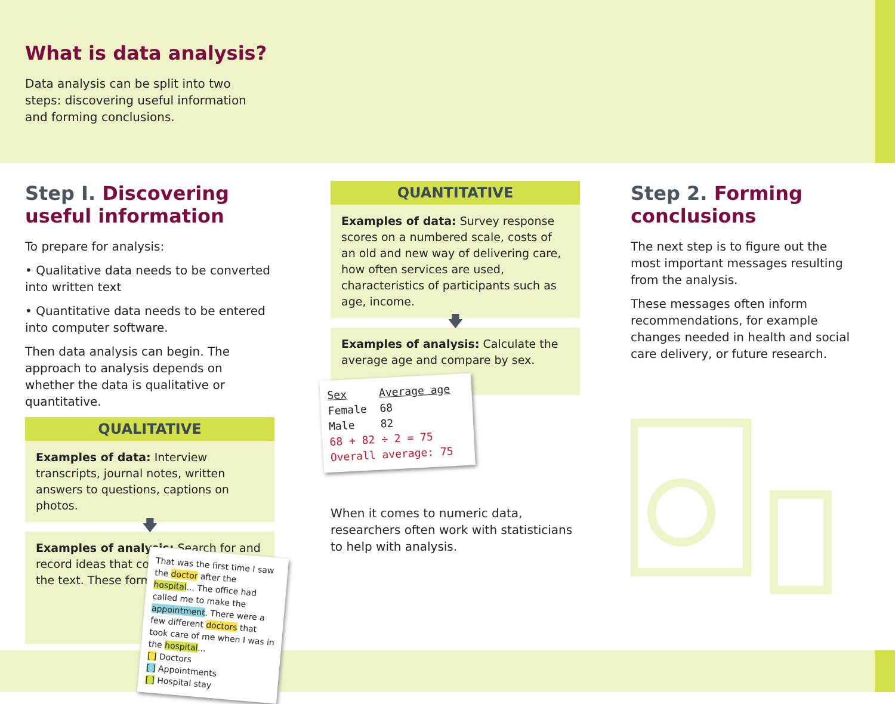What is data analysis?
Data analysis can be split into two
steps: discovering useful information
and forming conclusions.
Step I. Discovering useful information
To prepare for analysis:
• Qualitative data needs to be converted into written text
• Quantitative data needs to be entered into computer software.
Then data analysis can begin. The approach to analysis depends on whether the data is qualitative or quantitative.
QUALITATIVE
Examples of data: Interview transcripts, journal notes, written answers to questions, captions on photos.
🡇
Examples of analysis: Search for and record ideas that come up repeatedly in the text. These form themes.
That was the first time I saw the doctor after the hospital... The office had called me to make the appointment. There were a few different doctors that took care of me when I was in the hospital...
[ ] Doctors
[ ] Appointments
[ ] Hospital stay
QUANTITATIVE
Examples of data: Survey response scores on a numbered scale, costs of an old and new way of delivering care, how often services are used, characteristics of participants such as age, income.
🡇
Examples of analysis: Calculate the average age and compare by sex.
Sex Average age
Female 68
Male 82
68 + 82 ÷ 2 = 75
Overall average: 75
When it comes to numeric data, researchers often work with statisticians to help with analysis.
Step 2. Forming conclusions
The next step is to figure out the most important messages resulting from the analysis.
These messages often inform recommendations, for example changes needed in health and social care delivery, or future research.